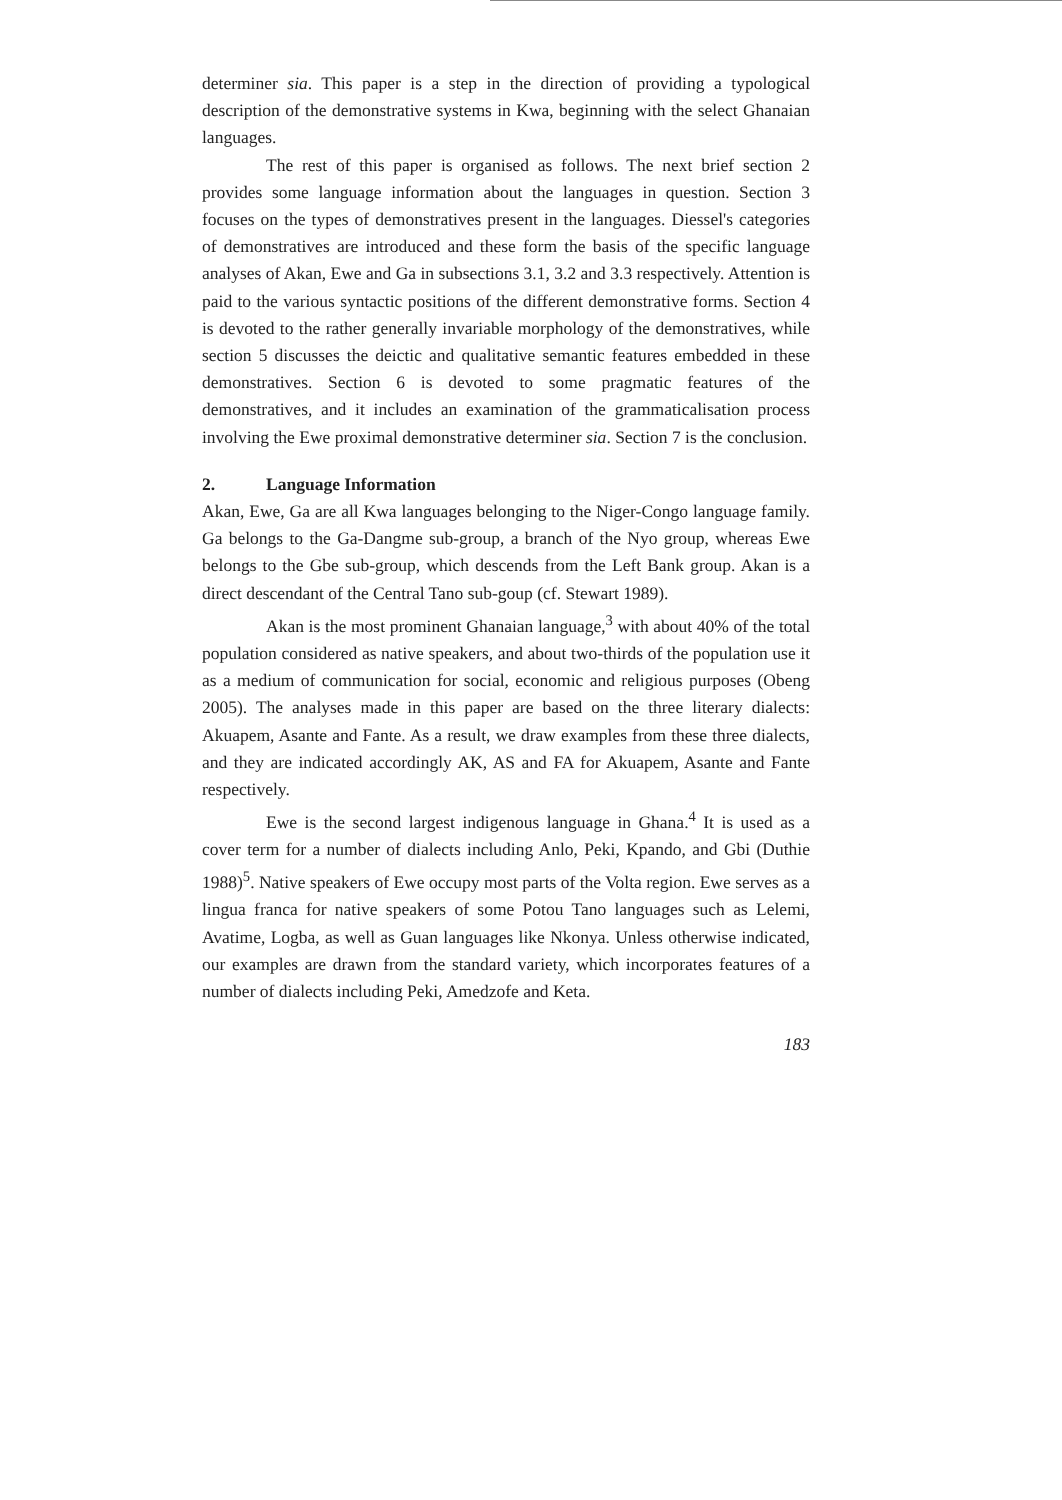determiner sia. This paper is a step in the direction of providing a typological description of the demonstrative systems in Kwa, beginning with the select Ghanaian languages.
The rest of this paper is organised as follows. The next brief section 2 provides some language information about the languages in question. Section 3 focuses on the types of demonstratives present in the languages. Diessel's categories of demonstratives are introduced and these form the basis of the specific language analyses of Akan, Ewe and Ga in subsections 3.1, 3.2 and 3.3 respectively. Attention is paid to the various syntactic positions of the different demonstrative forms. Section 4 is devoted to the rather generally invariable morphology of the demonstratives, while section 5 discusses the deictic and qualitative semantic features embedded in these demonstratives. Section 6 is devoted to some pragmatic features of the demonstratives, and it includes an examination of the grammaticalisation process involving the Ewe proximal demonstrative determiner sia. Section 7 is the conclusion.
2. Language Information
Akan, Ewe, Ga are all Kwa languages belonging to the Niger-Congo language family. Ga belongs to the Ga-Dangme sub-group, a branch of the Nyo group, whereas Ewe belongs to the Gbe sub-group, which descends from the Left Bank group. Akan is a direct descendant of the Central Tano sub-goup (cf. Stewart 1989).
Akan is the most prominent Ghanaian language,<sup>3</sup> with about 40% of the total population considered as native speakers, and about two-thirds of the population use it as a medium of communication for social, economic and religious purposes (Obeng 2005). The analyses made in this paper are based on the three literary dialects: Akuapem, Asante and Fante. As a result, we draw examples from these three dialects, and they are indicated accordingly AK, AS and FA for Akuapem, Asante and Fante respectively.
Ewe is the second largest indigenous language in Ghana.<sup>4</sup> It is used as a cover term for a number of dialects including Anlo, Peki, Kpando, and Gbi (Duthie 1988)<sup>5</sup>. Native speakers of Ewe occupy most parts of the Volta region. Ewe serves as a lingua franca for native speakers of some Potou Tano languages such as Lelemi, Avatime, Logba, as well as Guan languages like Nkonya. Unless otherwise indicated, our examples are drawn from the standard variety, which incorporates features of a number of dialects including Peki, Amedzofe and Keta.
183